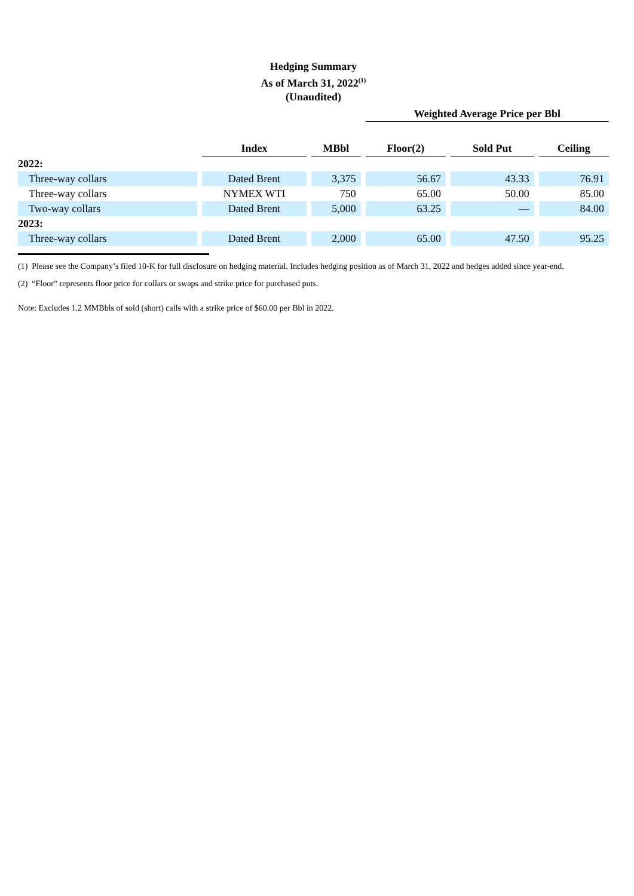Hedging Summary
As of March 31, 2022<sup>(1)</sup>
(Unaudited)
| | | | Weighted Average Price per Bbl | | |
| --- | --- | --- | --- | --- | --- |
| | Index | MBbl | Floor(2) | Sold Put | Ceiling |
| 2022: | | | | | |
| Three-way collars | Dated Brent | 3,375 | 56.67 | 43.33 | 76.91 |
| Three-way collars | NYMEX WTI | 750 | 65.00 | 50.00 | 85.00 |
| Two-way collars | Dated Brent | 5,000 | 63.25 | — | 84.00 |
| 2023: | | | | | |
| Three-way collars | Dated Brent | 2,000 | 65.00 | 47.50 | 95.25 |
(1) Please see the Company’s filed 10-K for full disclosure on hedging material. Includes hedging position as of March 31, 2022 and hedges added since year-end.
(2) “Floor” represents floor price for collars or swaps and strike price for purchased puts.
Note: Excludes 1.2 MMBbls of sold (short) calls with a strike price of $60.00 per Bbl in 2022.